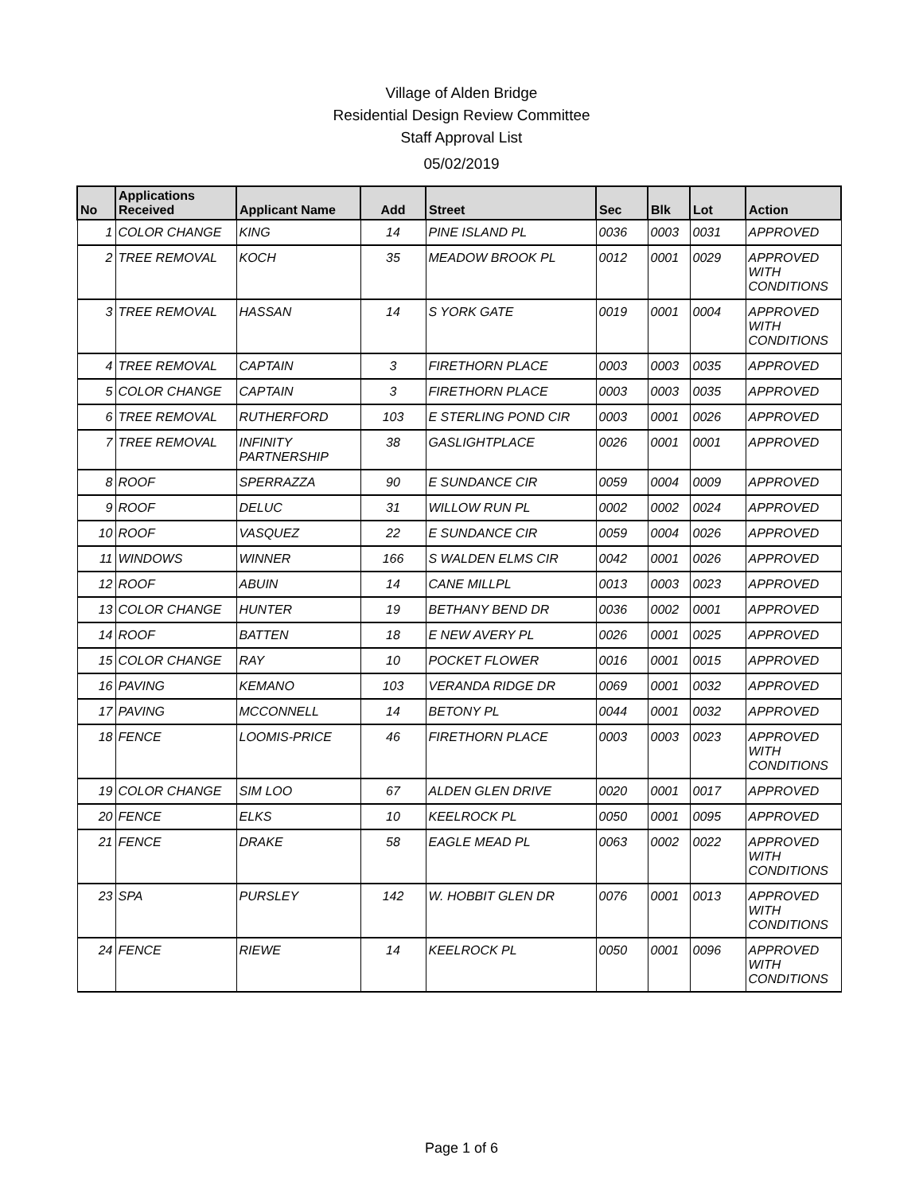Village of Alden Bridge
Residential Design Review Committee
Staff Approval List
05/02/2019
| No | Applications Received | Applicant Name | Add | Street | Sec | Blk | Lot | Action |
| --- | --- | --- | --- | --- | --- | --- | --- | --- |
| 1 | COLOR CHANGE | KING | 14 | PINE ISLAND PL | 0036 | 0003 | 0031 | APPROVED |
| 2 | TREE REMOVAL | KOCH | 35 | MEADOW BROOK PL | 0012 | 0001 | 0029 | APPROVED WITH CONDITIONS |
| 3 | TREE REMOVAL | HASSAN | 14 | S YORK GATE | 0019 | 0001 | 0004 | APPROVED WITH CONDITIONS |
| 4 | TREE REMOVAL | CAPTAIN | 3 | FIRETHORN PLACE | 0003 | 0003 | 0035 | APPROVED |
| 5 | COLOR CHANGE | CAPTAIN | 3 | FIRETHORN PLACE | 0003 | 0003 | 0035 | APPROVED |
| 6 | TREE REMOVAL | RUTHERFORD | 103 | E STERLING POND CIR | 0003 | 0001 | 0026 | APPROVED |
| 7 | TREE REMOVAL | INFINITY PARTNERSHIP | 38 | GASLIGHTPLACE | 0026 | 0001 | 0001 | APPROVED |
| 8 | ROOF | SPERRAZZA | 90 | E SUNDANCE CIR | 0059 | 0004 | 0009 | APPROVED |
| 9 | ROOF | DELUC | 31 | WILLOW RUN PL | 0002 | 0002 | 0024 | APPROVED |
| 10 | ROOF | VASQUEZ | 22 | E SUNDANCE CIR | 0059 | 0004 | 0026 | APPROVED |
| 11 | WINDOWS | WINNER | 166 | S WALDEN ELMS CIR | 0042 | 0001 | 0026 | APPROVED |
| 12 | ROOF | ABUIN | 14 | CANE MILLPL | 0013 | 0003 | 0023 | APPROVED |
| 13 | COLOR CHANGE | HUNTER | 19 | BETHANY BEND DR | 0036 | 0002 | 0001 | APPROVED |
| 14 | ROOF | BATTEN | 18 | E NEW AVERY PL | 0026 | 0001 | 0025 | APPROVED |
| 15 | COLOR CHANGE | RAY | 10 | POCKET FLOWER | 0016 | 0001 | 0015 | APPROVED |
| 16 | PAVING | KEMANO | 103 | VERANDA RIDGE DR | 0069 | 0001 | 0032 | APPROVED |
| 17 | PAVING | MCCONNELL | 14 | BETONY PL | 0044 | 0001 | 0032 | APPROVED |
| 18 | FENCE | LOOMIS-PRICE | 46 | FIRETHORN PLACE | 0003 | 0003 | 0023 | APPROVED WITH CONDITIONS |
| 19 | COLOR CHANGE | SIM LOO | 67 | ALDEN GLEN DRIVE | 0020 | 0001 | 0017 | APPROVED |
| 20 | FENCE | ELKS | 10 | KEELROCK PL | 0050 | 0001 | 0095 | APPROVED |
| 21 | FENCE | DRAKE | 58 | EAGLE MEAD PL | 0063 | 0002 | 0022 | APPROVED WITH CONDITIONS |
| 23 | SPA | PURSLEY | 142 | W. HOBBIT GLEN DR | 0076 | 0001 | 0013 | APPROVED WITH CONDITIONS |
| 24 | FENCE | RIEWE | 14 | KEELROCK PL | 0050 | 0001 | 0096 | APPROVED WITH CONDITIONS |
Page 1 of 6